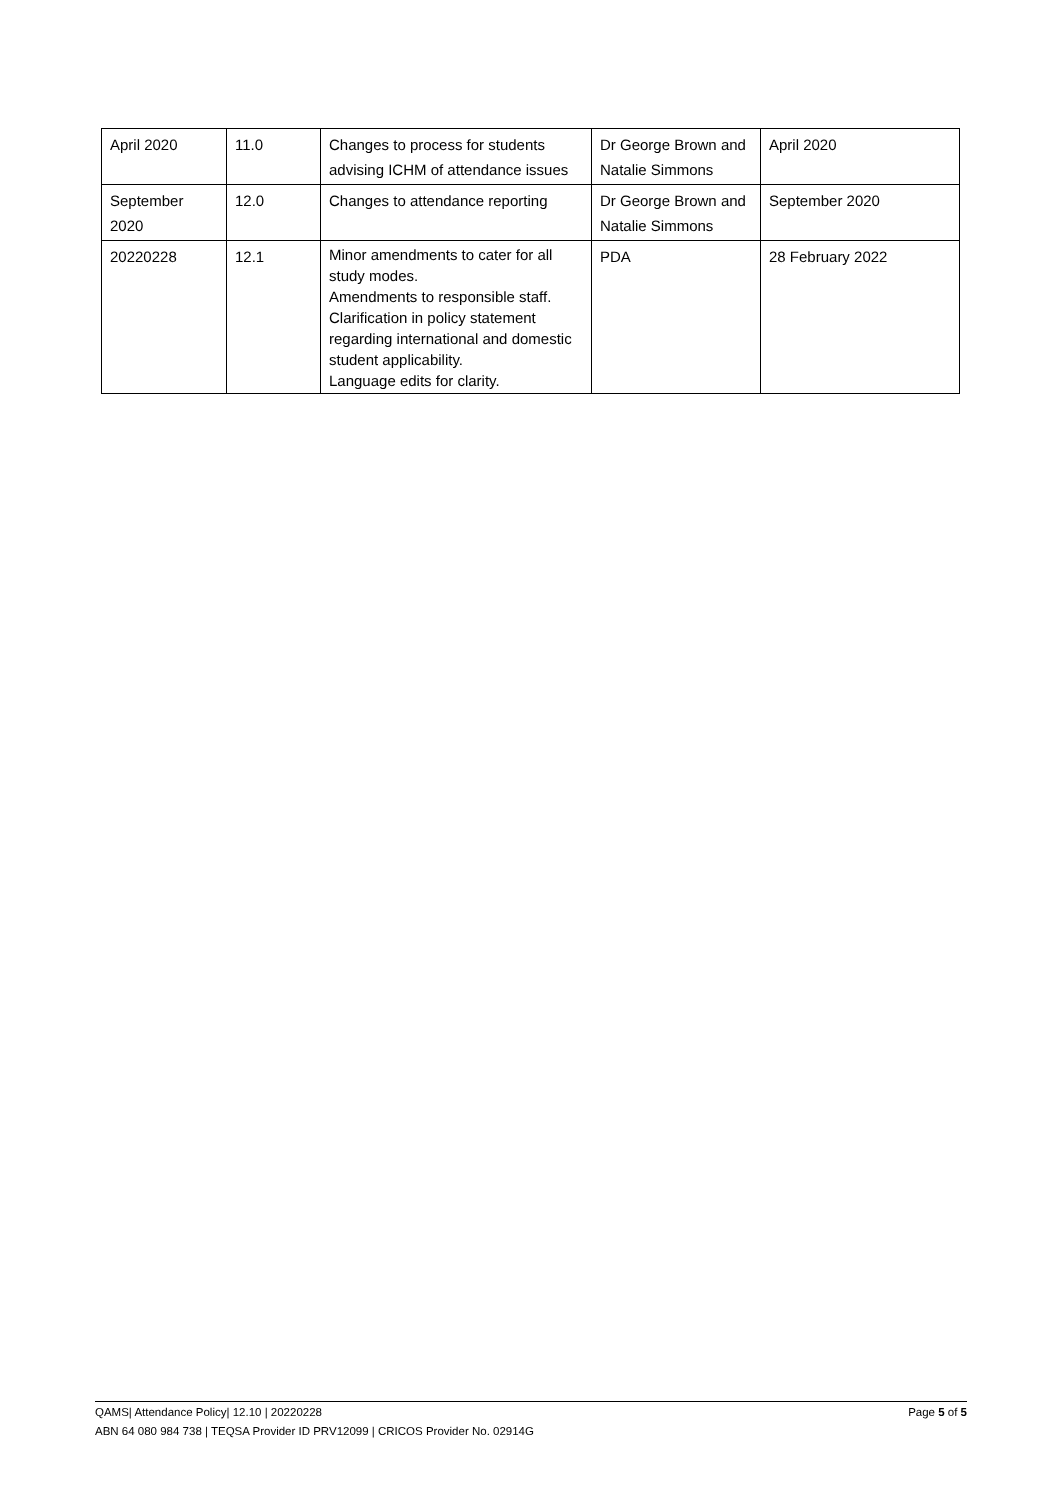| April 2020 | 11.0 | Changes to process for students advising ICHM of attendance issues | Dr George Brown and Natalie Simmons | April 2020 |
| September 2020 | 12.0 | Changes to attendance reporting | Dr George Brown and Natalie Simmons | September 2020 |
| 20220228 | 12.1 | Minor amendments to cater for all study modes. Amendments to responsible staff. Clarification in policy statement regarding international and domestic student applicability. Language edits for clarity. | PDA | 28 February 2022 |
Page 5 of 5 QAMS| Attendance Policy| 12.10 | 20220228
ABN 64 080 984 738 | TEQSA Provider ID PRV12099 | CRICOS Provider No. 02914G